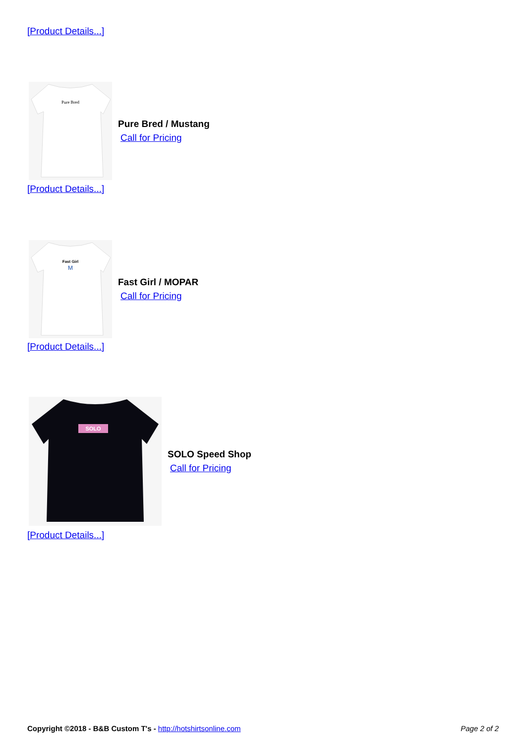[Product Details...]
Pure Bred
Pure Bred / Mustang
Call for Pricing
[Product Details...]
Fast Girl
M
Fast Girl / MOPAR
Call for Pricing
[Product Details...]
SOLO
SOLO Speed Shop
Call for Pricing
[Product Details...]
Copyright ©2018 - B&B Custom T's - http://hotshirtsonline.com Page 2 of 2